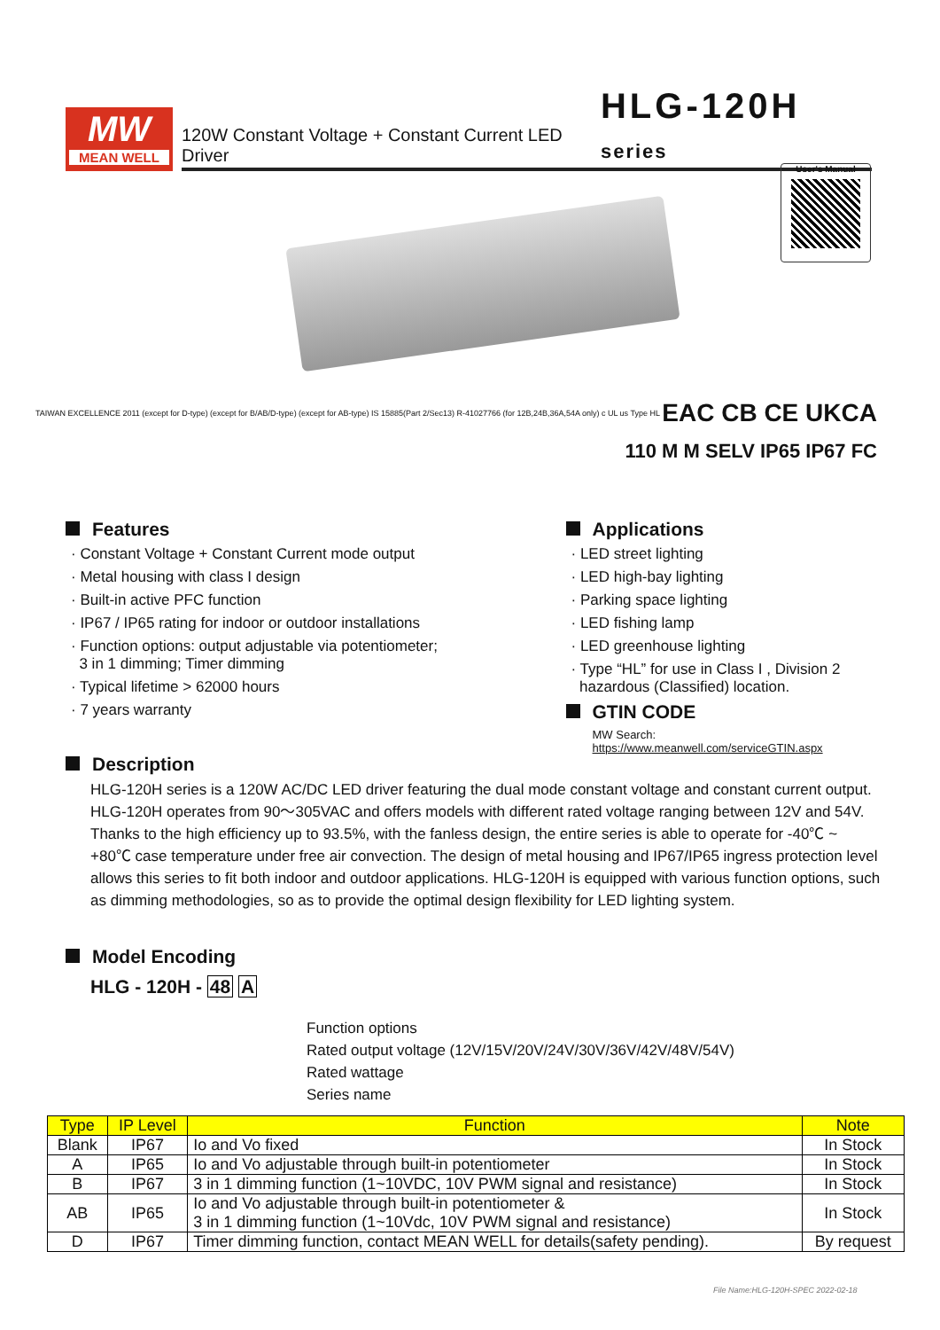MW
MEAN WELL
120W Constant Voltage + Constant Current LED Driver HLG-120H series
User's Manual
TAIWAN EXCELLENCE 2011 (except for D-type) (except for B/AB/D-type) (except for AB-type) IS 15885(Part 2/Sec13) R-41027766 (for 12B,24B,36A,54A only) c UL us Type HL EAC CB CE UKCA
110 M M SELV IP65 IP67 FC
Features
· Constant Voltage + Constant Current mode output
· Metal housing with class I design
· Built-in active PFC function
· IP67 / IP65 rating for indoor or outdoor installations
· Function options: output adjustable via potentiometer;
3 in 1 dimming; Timer dimming
· Typical lifetime > 62000 hours
· 7 years warranty
Applications
· LED street lighting
· LED high-bay lighting
· Parking space lighting
· LED fishing lamp
· LED greenhouse lighting
· Type “HL” for use in Class I , Division 2
hazardous (Classified) location.
GTIN CODE
MW Search: https://www.meanwell.com/serviceGTIN.aspx
Description
HLG-120H series is a 120W AC/DC LED driver featuring the dual mode constant voltage and constant current output. HLG-120H operates from 90～305VAC and offers models with different rated voltage ranging between 12V and 54V. Thanks to the high efficiency up to 93.5%, with the fanless design, the entire series is able to operate for -40℃ ~ +80℃ case temperature under free air convection. The design of metal housing and IP67/IP65 ingress protection level allows this series to fit both indoor and outdoor applications. HLG-120H is equipped with various function options, such as dimming methodologies, so as to provide the optimal design flexibility for LED lighting system.
Model Encoding
HLG - 120H - 48 A
Function options
Rated output voltage (12V/15V/20V/24V/30V/36V/42V/48V/54V)
Rated wattage
Series name
| Type | IP Level | Function | Note |
| --- | --- | --- | --- |
| Blank | IP67 | Io and Vo fixed | In Stock |
| A | IP65 | Io and Vo adjustable through built-in potentiometer | In Stock |
| B | IP67 | 3 in 1 dimming function (1~10VDC, 10V PWM signal and resistance) | In Stock |
| AB | IP65 | Io and Vo adjustable through built-in potentiometer & 3 in 1 dimming function (1~10Vdc, 10V PWM signal and resistance) | In Stock |
| D | IP67 | Timer dimming function, contact MEAN WELL for details(safety pending). | By request |
File Name:HLG-120H-SPEC 2022-02-18